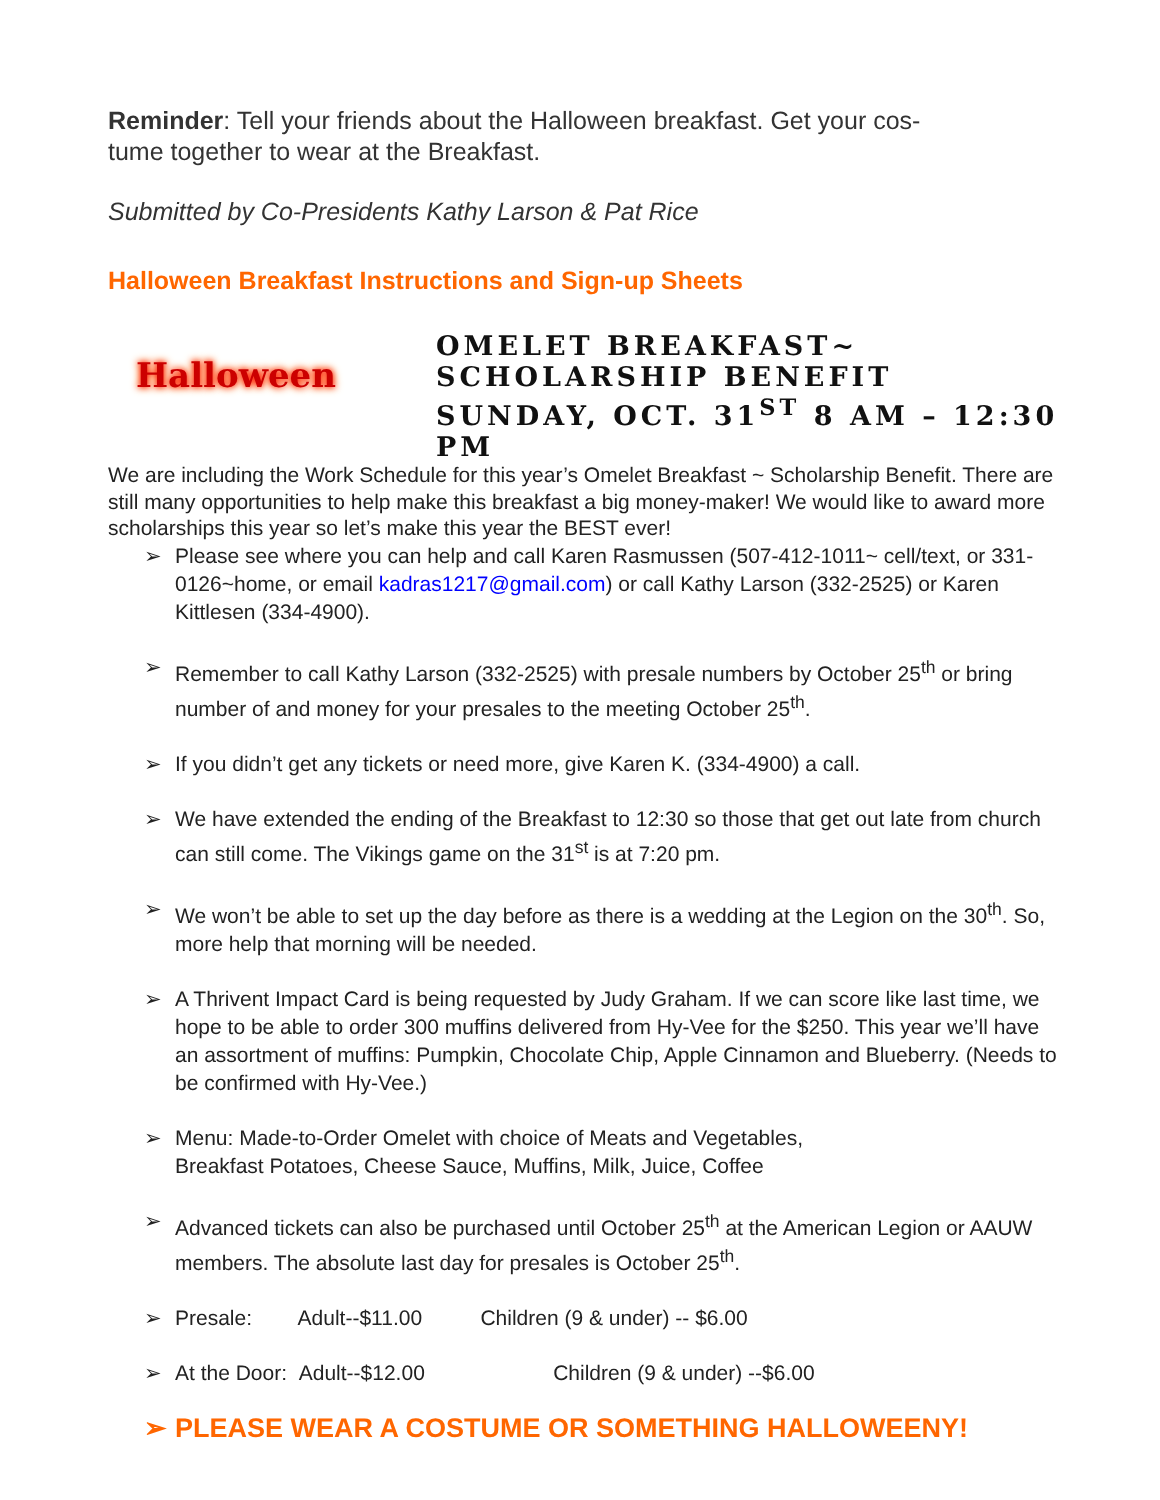Reminder: Tell your friends about the Halloween breakfast. Get your cos-
tume together to wear at the Breakfast.
Submitted by Co-Presidents Kathy Larson & Pat Rice
Halloween Breakfast Instructions and Sign-up Sheets
Halloween
OMELET BREAKFAST~
SCHOLARSHIP BENEFIT
SUNDAY, OCT. 31<sup>ST</sup> 8 AM – 12:30
PM
We are including the Work Schedule for this year’s Omelet Breakfast ~ Scholarship Benefit. There are still many opportunities to help make this breakfast a big money-maker! We would like to award more scholarships this year so let’s make this year the BEST ever!
➢ Please see where you can help and call Karen Rasmussen (507-412-1011~ cell/text, or 331-0126~home, or email kadras1217@gmail.com) or call Kathy Larson (332-2525) or Karen Kittlesen (334-4900).
➢ Remember to call Kathy Larson (332-2525) with presale numbers by October 25<sup>th</sup> or bring number of and money for your presales to the meeting October 25<sup>th</sup>.
➢ If you didn’t get any tickets or need more, give Karen K. (334-4900) a call.
➢ We have extended the ending of the Breakfast to 12:30 so those that get out late from church can still come. The Vikings game on the 31<sup>st</sup> is at 7:20 pm.
➢ We won’t be able to set up the day before as there is a wedding at the Legion on the 30<sup>th</sup>. So, more help that morning will be needed.
➢ A Thrivent Impact Card is being requested by Judy Graham. If we can score like last time, we hope to be able to order 300 muffins delivered from Hy-Vee for the $250. This year we’ll have an assortment of muffins: Pumpkin, Chocolate Chip, Apple Cinnamon and Blueberry. (Needs to be confirmed with Hy-Vee.)
➢ Menu: Made-to-Order Omelet with choice of Meats and Vegetables,
Breakfast Potatoes, Cheese Sauce, Muffins, Milk, Juice, Coffee
➢ Advanced tickets can also be purchased until October 25<sup>th</sup> at the American Legion or AAUW members. The absolute last day for presales is October 25<sup>th</sup>.
➢ Presale: Adult--$11.00 Children (9 & under) -- $6.00
➢ At the Door: Adult--$12.00 Children (9 & under) --$6.00
➢ PLEASE WEAR A COSTUME OR SOMETHING HALLOWEENY!